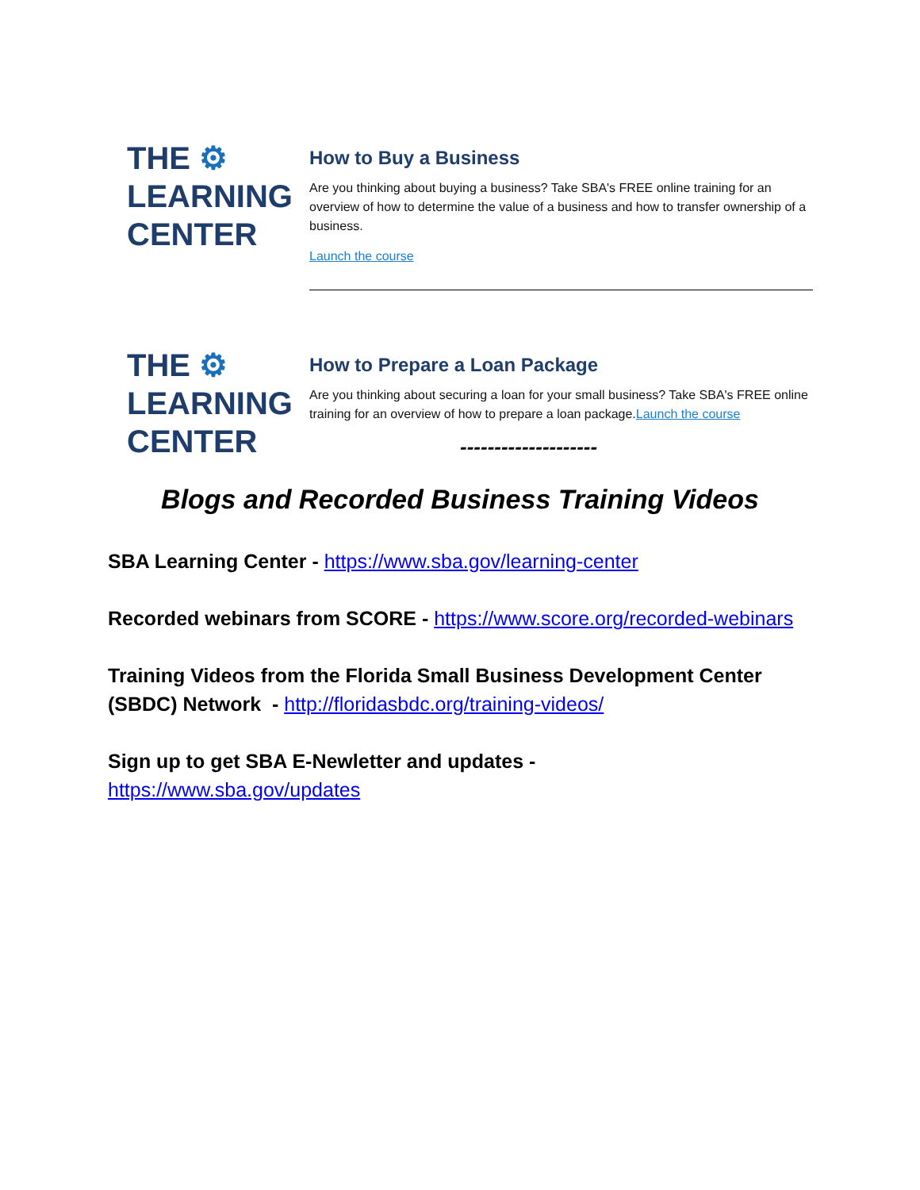THE ⚙
LEARNING
CENTER
How to Buy a Business
Are you thinking about buying a business? Take SBA's FREE online training for an overview of how to determine the value of a business and how to transfer ownership of a business.
Launch the course
THE ⚙
LEARNING
CENTER
How to Prepare a Loan Package
Are you thinking about securing a loan for your small business? Take SBA's FREE online training for an overview of how to prepare a loan package.Launch the course
--------------------
Blogs and Recorded Business Training Videos
SBA Learning Center - https://www.sba.gov/learning-center
Recorded webinars from SCORE - https://www.score.org/recorded-webinars
Training Videos from the Florida Small Business Development Center (SBDC) Network - http://floridasbdc.org/training-videos/
Sign up to get SBA E-Newletter and updates -
https://www.sba.gov/updates